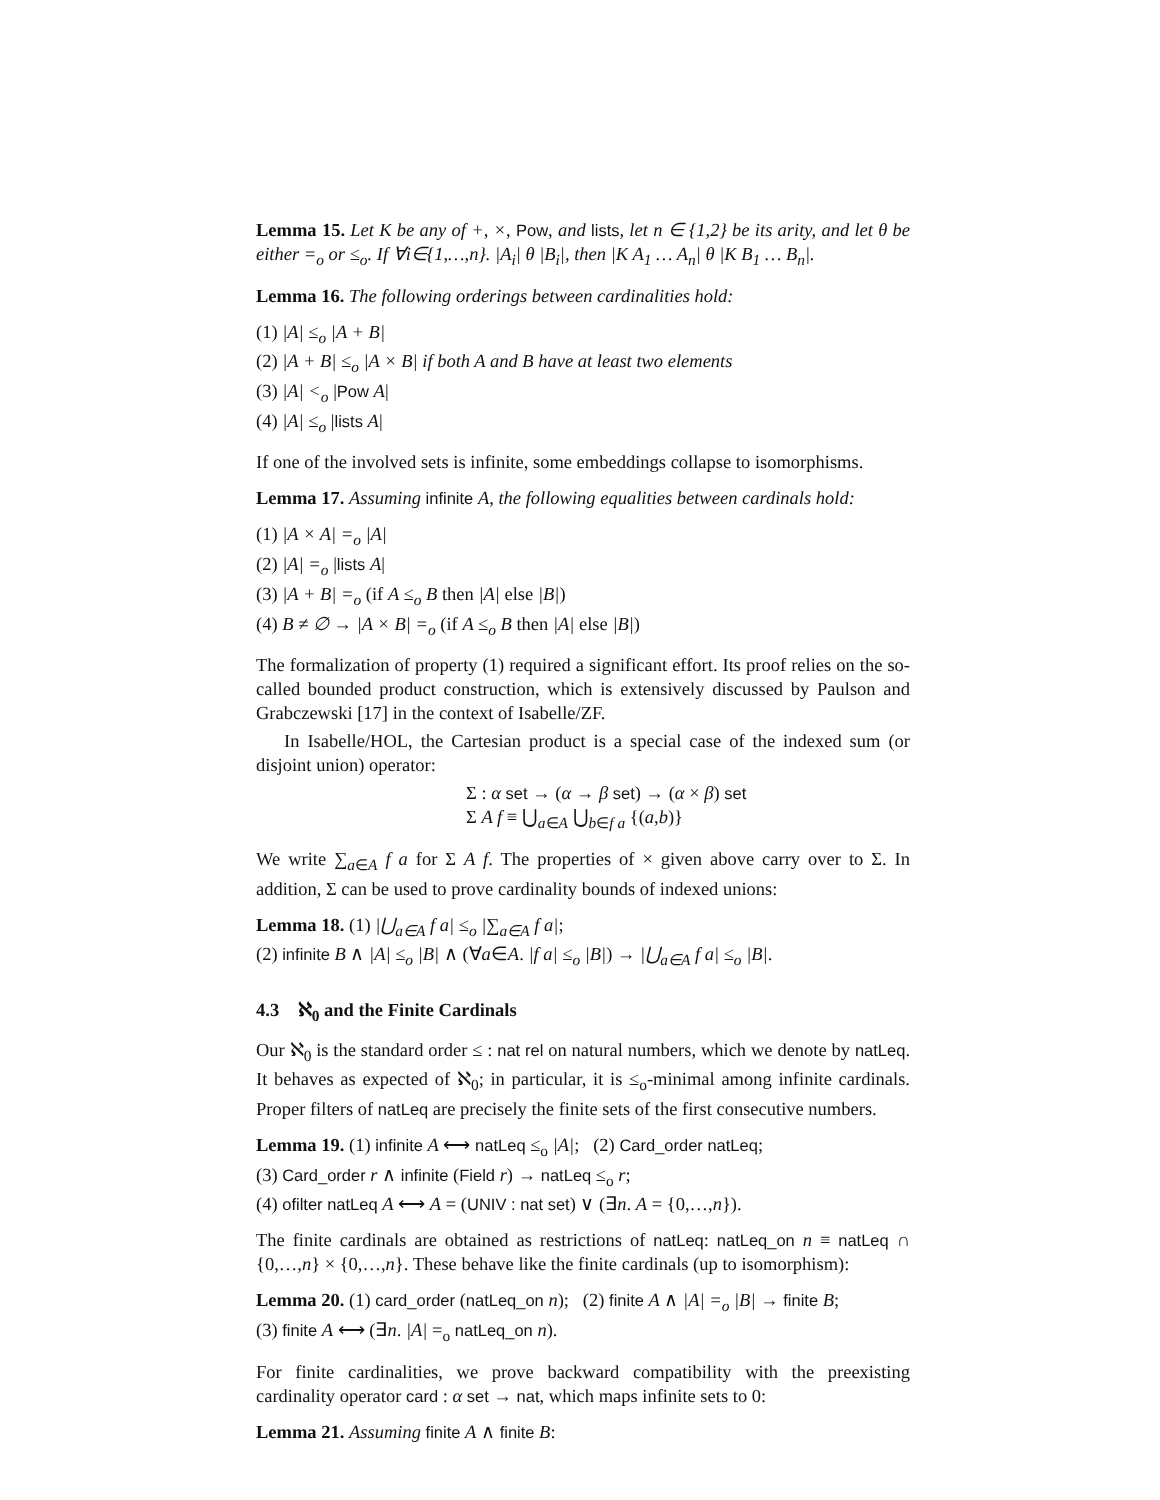Lemma 15. Let K be any of +, ×, Pow, and lists, let n ∈ {1,2} be its arity, and let θ be either =<sub>o</sub> or ≤<sub>o</sub>. If ∀i∈{1,…,n}. |A<sub>i</sub>| θ |B<sub>i</sub>|, then |K A<sub>1</sub> … A<sub>n</sub>| θ |K B<sub>1</sub> … B<sub>n</sub>|.
Lemma 16. The following orderings between cardinalities hold:
(1) |A| ≤<sub>o</sub> |A + B|
(2) |A + B| ≤<sub>o</sub> |A × B| if both A and B have at least two elements
(3) |A| <<sub>o</sub> |Pow A|
(4) |A| ≤<sub>o</sub> |lists A|
If one of the involved sets is infinite, some embeddings collapse to isomorphisms.
Lemma 17. Assuming infinite A, the following equalities between cardinals hold:
(1) |A × A| =<sub>o</sub> |A|
(2) |A| =<sub>o</sub> |lists A|
(3) |A + B| =<sub>o</sub> (if A ≤<sub>o</sub> B then |A| else |B|)
(4) B ≠ ∅ → |A × B| =<sub>o</sub> (if A ≤<sub>o</sub> B then |A| else |B|)
The formalization of property (1) required a significant effort. Its proof relies on the so-called bounded product construction, which is extensively discussed by Paulson and Grabczewski [17] in the context of Isabelle/ZF.
In Isabelle/HOL, the Cartesian product is a special case of the indexed sum (or disjoint union) operator:
Σ : α set → (α → β set) → (α × β) set
Σ A f ≡ ⋃<sub>a∈A</sub> ⋃<sub>b∈f a</sub> {(a,b)}
We write ∑<sub>a∈A</sub> f a for Σ A f. The properties of × given above carry over to Σ. In addition, Σ can be used to prove cardinality bounds of indexed unions:
Lemma 18. (1) |⋃<sub>a∈A</sub> f a| ≤<sub>o</sub> |∑<sub>a∈A</sub> f a|;
(2) infinite B ∧ |A| ≤<sub>o</sub> |B| ∧ (∀a∈A. |f a| ≤<sub>o</sub> |B|) → |⋃<sub>a∈A</sub> f a| ≤<sub>o</sub> |B|.
4.3 ℵ<sub>0</sub> and the Finite Cardinals
Our ℵ<sub>0</sub> is the standard order ≤ : nat rel on natural numbers, which we denote by natLeq. It behaves as expected of ℵ<sub>0</sub>; in particular, it is ≤<sub>o</sub>-minimal among infinite cardinals. Proper filters of natLeq are precisely the finite sets of the first consecutive numbers.
Lemma 19. (1) infinite A ⟷ natLeq ≤<sub>o</sub> |A|; (2) Card_order natLeq;
(3) Card_order r ∧ infinite (Field r) → natLeq ≤<sub>o</sub> r;
(4) ofilter natLeq A ⟷ A = (UNIV : nat set) ∨ (∃n. A = {0,…,n}).
The finite cardinals are obtained as restrictions of natLeq: natLeq_on n ≡ natLeq ∩ {0,…,n} × {0,…,n}. These behave like the finite cardinals (up to isomorphism):
Lemma 20. (1) card_order (natLeq_on n); (2) finite A ∧ |A| =<sub>o</sub> |B| → finite B;
(3) finite A ⟷ (∃n. |A| =<sub>o</sub> natLeq_on n).
For finite cardinalities, we prove backward compatibility with the preexisting cardinality operator card : α set → nat, which maps infinite sets to 0:
Lemma 21. Assuming finite A ∧ finite B: